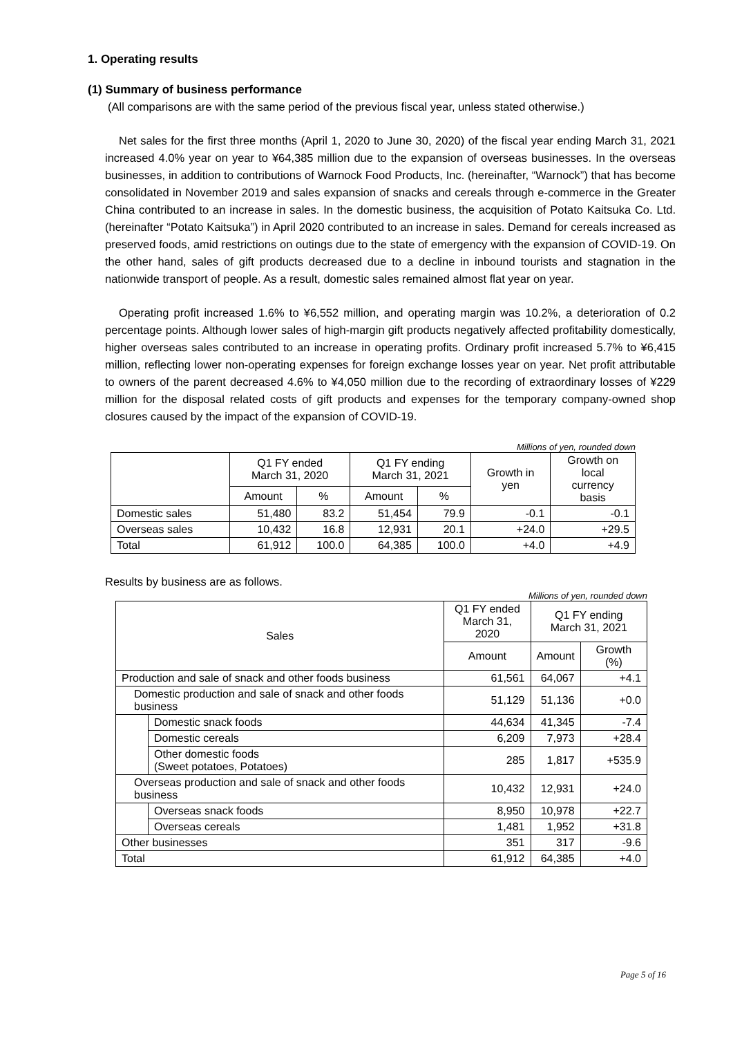1. Operating results
(1) Summary of business performance
(All comparisons are with the same period of the previous fiscal year, unless stated otherwise.)
Net sales for the first three months (April 1, 2020 to June 30, 2020) of the fiscal year ending March 31, 2021 increased 4.0% year on year to ¥64,385 million due to the expansion of overseas businesses. In the overseas businesses, in addition to contributions of Warnock Food Products, Inc. (hereinafter, “Warnock”) that has become consolidated in November 2019 and sales expansion of snacks and cereals through e-commerce in the Greater China contributed to an increase in sales. In the domestic business, the acquisition of Potato Kaitsuka Co. Ltd. (hereinafter “Potato Kaitsuka”) in April 2020 contributed to an increase in sales. Demand for cereals increased as preserved foods, amid restrictions on outings due to the state of emergency with the expansion of COVID-19. On the other hand, sales of gift products decreased due to a decline in inbound tourists and stagnation in the nationwide transport of people. As a result, domestic sales remained almost flat year on year.
Operating profit increased 1.6% to ¥6,552 million, and operating margin was 10.2%, a deterioration of 0.2 percentage points. Although lower sales of high-margin gift products negatively affected profitability domestically, higher overseas sales contributed to an increase in operating profits. Ordinary profit increased 5.7% to ¥6,415 million, reflecting lower non-operating expenses for foreign exchange losses year on year. Net profit attributable to owners of the parent decreased 4.6% to ¥4,050 million due to the recording of extraordinary losses of ¥229 million for the disposal related costs of gift products and expenses for the temporary company-owned shop closures caused by the impact of the expansion of COVID-19.
Millions of yen, rounded down
| | Q1 FY ended March 31, 2020 | | Q1 FY ending March 31, 2021 | | Growth in yen | Growth on local currency basis |
| --- | --- | --- | --- | --- | --- | --- |
| | Amount | % | Amount | % | | |
| Domestic sales | 51,480 | 83.2 | 51,454 | 79.9 | -0.1 | -0.1 |
| Overseas sales | 10,432 | 16.8 | 12,931 | 20.1 | +24.0 | +29.5 |
| Total | 61,912 | 100.0 | 64,385 | 100.0 | +4.0 | +4.9 |
Results by business are as follows.
Millions of yen, rounded down
| Sales | | Q1 FY ended March 31, 2020 | Q1 FY ending March 31, 2021 | |
| --- | --- | --- | --- | --- |
| | | Amount | Amount | Growth (%) |
| Production and sale of snack and other foods business | | 61,561 | 64,067 | +4.1 |
| Domestic production and sale of snack and other foods business | | 51,129 | 51,136 | +0.0 |
| | Domestic snack foods | 44,634 | 41,345 | -7.4 |
| | Domestic cereals | 6,209 | 7,973 | +28.4 |
| | Other domestic foods (Sweet potatoes, Potatoes) | 285 | 1,817 | +535.9 |
| Overseas production and sale of snack and other foods business | | 10,432 | 12,931 | +24.0 |
| | Overseas snack foods | 8,950 | 10,978 | +22.7 |
| | Overseas cereals | 1,481 | 1,952 | +31.8 |
| Other businesses | | 351 | 317 | -9.6 |
| Total | | 61,912 | 64,385 | +4.0 |
Page 5 of 16